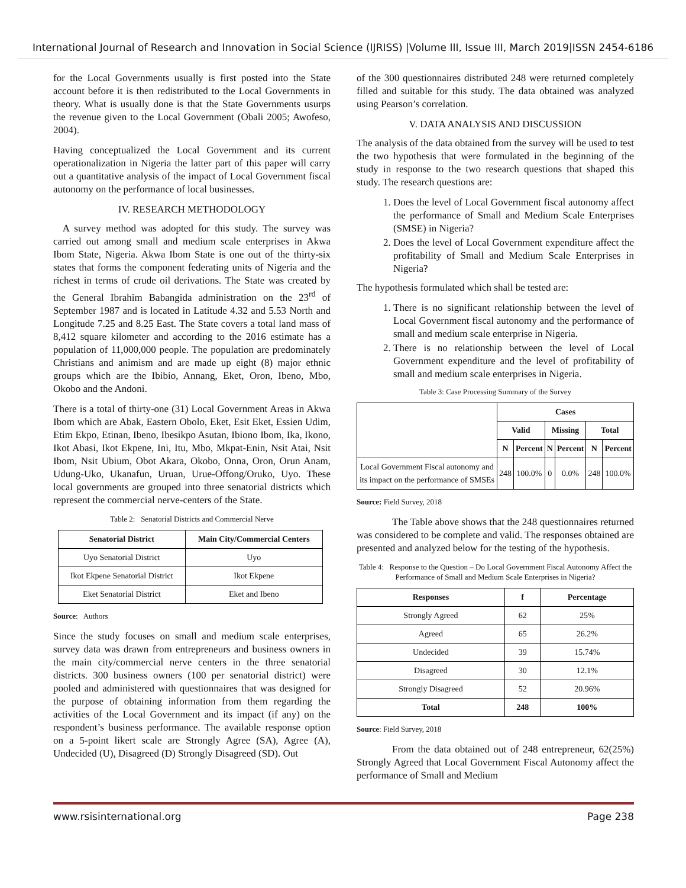International Journal of Research and Innovation in Social Science (IJRISS) |Volume III, Issue III, March 2019|ISSN 2454-6186
for the Local Governments usually is first posted into the State account before it is then redistributed to the Local Governments in theory. What is usually done is that the State Governments usurps the revenue given to the Local Government (Obali 2005; Awofeso, 2004).
Having conceptualized the Local Government and its current operationalization in Nigeria the latter part of this paper will carry out a quantitative analysis of the impact of Local Government fiscal autonomy on the performance of local businesses.
IV. RESEARCH METHODOLOGY
A survey method was adopted for this study. The survey was carried out among small and medium scale enterprises in Akwa Ibom State, Nigeria. Akwa Ibom State is one out of the thirty-six states that forms the component federating units of Nigeria and the richest in terms of crude oil derivations. The State was created by the General Ibrahim Babangida administration on the 23<sup>rd</sup> of September 1987 and is located in Latitude 4.32 and 5.53 North and Longitude 7.25 and 8.25 East. The State covers a total land mass of 8,412 square kilometer and according to the 2016 estimate has a population of 11,000,000 people. The population are predominately Christians and animism and are made up eight (8) major ethnic groups which are the Ibibio, Annang, Eket, Oron, Ibeno, Mbo, Okobo and the Andoni.
There is a total of thirty-one (31) Local Government Areas in Akwa Ibom which are Abak, Eastern Obolo, Eket, Esit Eket, Essien Udim, Etim Ekpo, Etinan, Ibeno, Ibesikpo Asutan, Ibiono Ibom, Ika, Ikono, Ikot Abasi, Ikot Ekpene, Ini, Itu, Mbo, Mkpat-Enin, Nsit Atai, Nsit Ibom, Nsit Ubium, Obot Akara, Okobo, Onna, Oron, Orun Anam, Udung-Uko, Ukanafun, Uruan, Urue-Offong/Oruko, Uyo. These local governments are grouped into three senatorial districts which represent the commercial nerve-centers of the State.
Table 2: Senatorial Districts and Commercial Nerve
| Senatorial District | Main City/Commercial Centers |
| --- | --- |
| Uyo Senatorial District | Uyo |
| Ikot Ekpene Senatorial District | Ikot Ekpene |
| Eket Senatorial District | Eket and Ibeno |
Source: Authors
Since the study focuses on small and medium scale enterprises, survey data was drawn from entrepreneurs and business owners in the main city/commercial nerve centers in the three senatorial districts. 300 business owners (100 per senatorial district) were pooled and administered with questionnaires that was designed for the purpose of obtaining information from them regarding the activities of the Local Government and its impact (if any) on the respondent’s business performance. The available response option on a 5-point likert scale are Strongly Agree (SA), Agree (A), Undecided (U), Disagreed (D) Strongly Disagreed (SD). Out
of the 300 questionnaires distributed 248 were returned completely filled and suitable for this study. The data obtained was analyzed using Pearson’s correlation.
V. DATA ANALYSIS AND DISCUSSION
The analysis of the data obtained from the survey will be used to test the two hypothesis that were formulated in the beginning of the study in response to the two research questions that shaped this study. The research questions are:
1. Does the level of Local Government fiscal autonomy affect the performance of Small and Medium Scale Enterprises (SMSE) in Nigeria?
2. Does the level of Local Government expenditure affect the profitability of Small and Medium Scale Enterprises in Nigeria?
The hypothesis formulated which shall be tested are:
1. There is no significant relationship between the level of Local Government fiscal autonomy and the performance of small and medium scale enterprise in Nigeria.
2. There is no relationship between the level of Local Government expenditure and the level of profitability of small and medium scale enterprises in Nigeria.
Table 3: Case Processing Summary of the Survey
| | Cases | | | | | |
| --- | --- | --- | --- | --- | --- | --- |
| | Valid | | Missing | | Total | |
| | N | Percent | N | Percent | N | Percent |
| Local Government Fiscal autonomy and its impact on the performance of SMSEs | 248 | 100.0% | 0 | 0.0% | 248 | 100.0% |
Source: Field Survey, 2018
The Table above shows that the 248 questionnaires returned was considered to be complete and valid. The responses obtained are presented and analyzed below for the testing of the hypothesis.
Table 4: Response to the Question – Do Local Government Fiscal Autonomy Affect the Performance of Small and Medium Scale Enterprises in Nigeria?
| Responses | f | Percentage |
| --- | --- | --- |
| Strongly Agreed | 62 | 25% |
| Agreed | 65 | 26.2% |
| Undecided | 39 | 15.74% |
| Disagreed | 30 | 12.1% |
| Strongly Disagreed | 52 | 20.96% |
| Total | 248 | 100% |
Source: Field Survey, 2018
From the data obtained out of 248 entrepreneur, 62(25%) Strongly Agreed that Local Government Fiscal Autonomy affect the performance of Small and Medium
www.rsisinternational.org Page 238